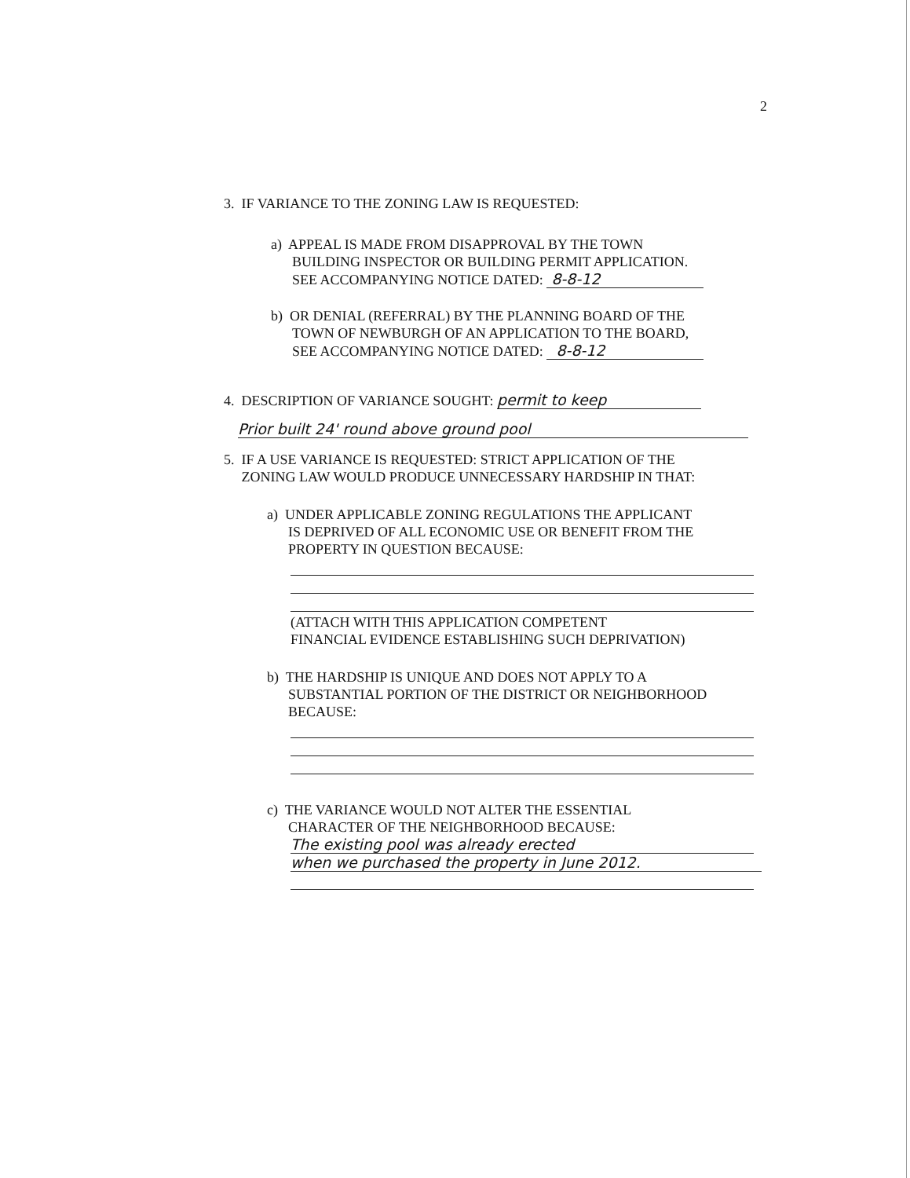2
3. IF VARIANCE TO THE ZONING LAW IS REQUESTED:
a) APPEAL IS MADE FROM DISAPPROVAL BY THE TOWN
BUILDING INSPECTOR OR BUILDING PERMIT APPLICATION.
SEE ACCOMPANYING NOTICE DATED: 8-8-12
b) OR DENIAL (REFERRAL) BY THE PLANNING BOARD OF THE
TOWN OF NEWBURGH OF AN APPLICATION TO THE BOARD,
SEE ACCOMPANYING NOTICE DATED: 8-8-12
4. DESCRIPTION OF VARIANCE SOUGHT: permit to keep
Prior built 24' round above ground pool
5. IF A USE VARIANCE IS REQUESTED: STRICT APPLICATION OF THE
ZONING LAW WOULD PRODUCE UNNECESSARY HARDSHIP IN THAT:
a) UNDER APPLICABLE ZONING REGULATIONS THE APPLICANT
IS DEPRIVED OF ALL ECONOMIC USE OR BENEFIT FROM THE
PROPERTY IN QUESTION BECAUSE:
(ATTACH WITH THIS APPLICATION COMPETENT
FINANCIAL EVIDENCE ESTABLISHING SUCH DEPRIVATION)
b) THE HARDSHIP IS UNIQUE AND DOES NOT APPLY TO A
SUBSTANTIAL PORTION OF THE DISTRICT OR NEIGHBORHOOD
BECAUSE:
c) THE VARIANCE WOULD NOT ALTER THE ESSENTIAL
CHARACTER OF THE NEIGHBORHOOD BECAUSE:
The existing pool was already erected when we purchased the property in June 2012.